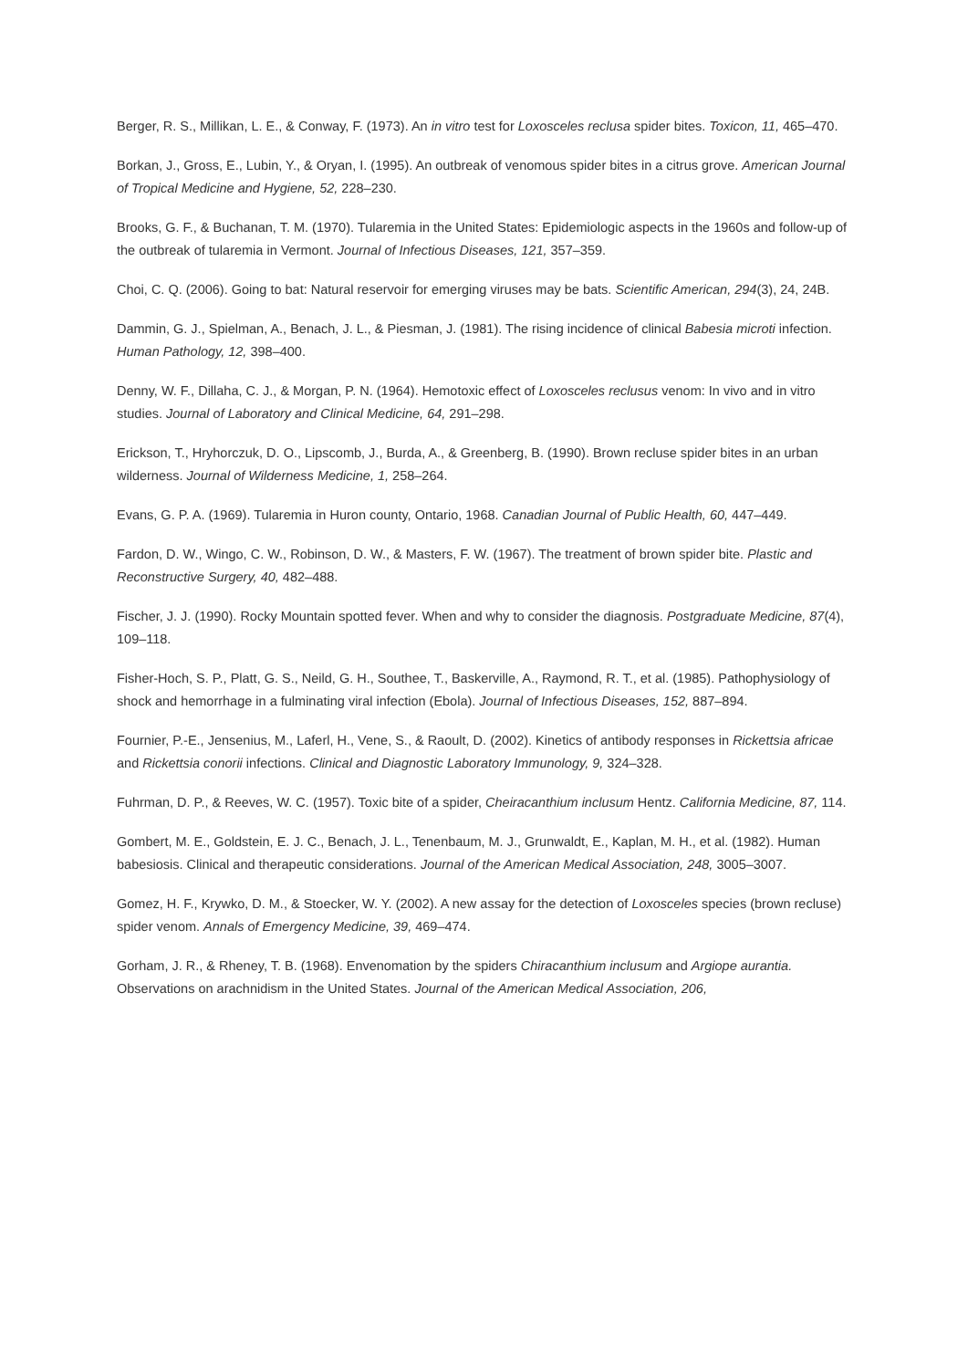Berger, R. S., Millikan, L. E., & Conway, F. (1973). An in vitro test for Loxosceles reclusa spider bites. Toxicon, 11, 465–470.
Borkan, J., Gross, E., Lubin, Y., & Oryan, I. (1995). An outbreak of venomous spider bites in a citrus grove. American Journal of Tropical Medicine and Hygiene, 52, 228–230.
Brooks, G. F., & Buchanan, T. M. (1970). Tularemia in the United States: Epidemiologic aspects in the 1960s and follow-up of the outbreak of tularemia in Vermont. Journal of Infectious Diseases, 121, 357–359.
Choi, C. Q. (2006). Going to bat: Natural reservoir for emerging viruses may be bats. Scientific American, 294(3), 24, 24B.
Dammin, G. J., Spielman, A., Benach, J. L., & Piesman, J. (1981). The rising incidence of clinical Babesia microti infection. Human Pathology, 12, 398–400.
Denny, W. F., Dillaha, C. J., & Morgan, P. N. (1964). Hemotoxic effect of Loxosceles reclusus venom: In vivo and in vitro studies. Journal of Laboratory and Clinical Medicine, 64, 291–298.
Erickson, T., Hryhorczuk, D. O., Lipscomb, J., Burda, A., & Greenberg, B. (1990). Brown recluse spider bites in an urban wilderness. Journal of Wilderness Medicine, 1, 258–264.
Evans, G. P. A. (1969). Tularemia in Huron county, Ontario, 1968. Canadian Journal of Public Health, 60, 447–449.
Fardon, D. W., Wingo, C. W., Robinson, D. W., & Masters, F. W. (1967). The treatment of brown spider bite. Plastic and Reconstructive Surgery, 40, 482–488.
Fischer, J. J. (1990). Rocky Mountain spotted fever. When and why to consider the diagnosis. Postgraduate Medicine, 87(4), 109–118.
Fisher-Hoch, S. P., Platt, G. S., Neild, G. H., Southee, T., Baskerville, A., Raymond, R. T., et al. (1985). Pathophysiology of shock and hemorrhage in a fulminating viral infection (Ebola). Journal of Infectious Diseases, 152, 887–894.
Fournier, P.-E., Jensenius, M., Laferl, H., Vene, S., & Raoult, D. (2002). Kinetics of antibody responses in Rickettsia africae and Rickettsia conorii infections. Clinical and Diagnostic Laboratory Immunology, 9, 324–328.
Fuhrman, D. P., & Reeves, W. C. (1957). Toxic bite of a spider, Cheiracanthium inclusum Hentz. California Medicine, 87, 114.
Gombert, M. E., Goldstein, E. J. C., Benach, J. L., Tenenbaum, M. J., Grunwaldt, E., Kaplan, M. H., et al. (1982). Human babesiosis. Clinical and therapeutic considerations. Journal of the American Medical Association, 248, 3005–3007.
Gomez, H. F., Krywko, D. M., & Stoecker, W. Y. (2002). A new assay for the detection of Loxosceles species (brown recluse) spider venom. Annals of Emergency Medicine, 39, 469–474.
Gorham, J. R., & Rheney, T. B. (1968). Envenomation by the spiders Chiracanthium inclusum and Argiope aurantia. Observations on arachnidism in the United States. Journal of the American Medical Association, 206,